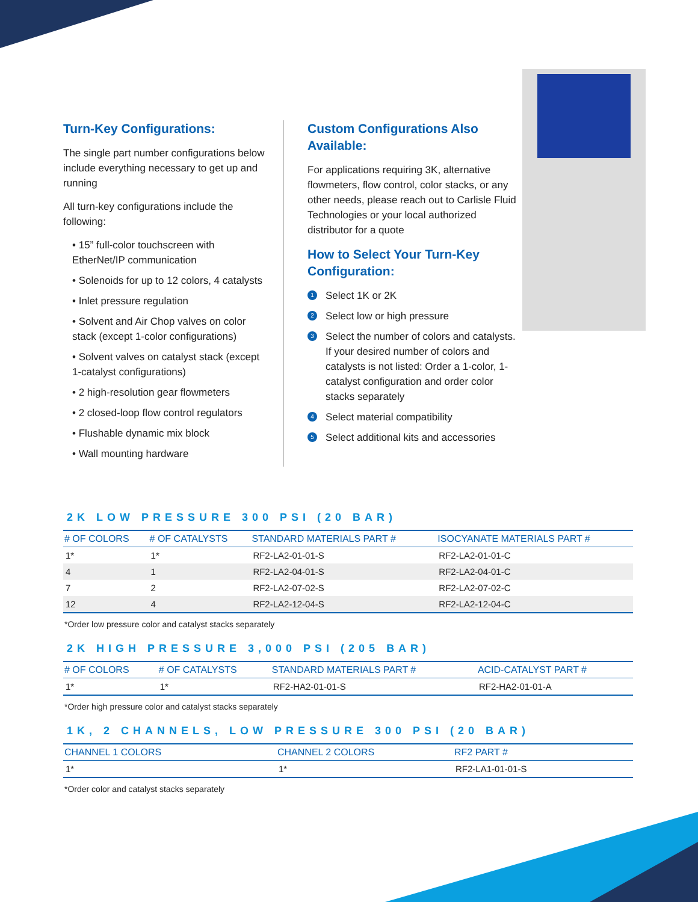Turn-Key Configurations:
The single part number configurations below include everything necessary to get up and running
All turn-key configurations include the following:
• 15” full-color touchscreen with EtherNet/IP communication
• Solenoids for up to 12 colors, 4 catalysts
• Inlet pressure regulation
• Solvent and Air Chop valves on color stack (except 1-color configurations)
• Solvent valves on catalyst stack (except 1-catalyst configurations)
• 2 high-resolution gear flowmeters
• 2 closed-loop flow control regulators
• Flushable dynamic mix block
• Wall mounting hardware
Custom Configurations Also Available:
For applications requiring 3K, alternative flowmeters, flow control, color stacks, or any other needs, please reach out to Carlisle Fluid Technologies or your local authorized distributor for a quote
How to Select Your Turn-Key Configuration:
1 Select 1K or 2K
2 Select low or high pressure
3 Select the number of colors and catalysts. If your desired number of colors and catalysts is not listed: Order a 1-color, 1-catalyst configuration and order color stacks separately
4 Select material compatibility
5 Select additional kits and accessories
2K LOW PRESSURE 300 PSI (20 BAR)
| # OF COLORS | # OF CATALYSTS | STANDARD MATERIALS PART # | ISOCYANATE MATERIALS PART # |
| --- | --- | --- | --- |
| 1* | 1* | RF2-LA2-01-01-S | RF2-LA2-01-01-C |
| 4 | 1 | RF2-LA2-04-01-S | RF2-LA2-04-01-C |
| 7 | 2 | RF2-LA2-07-02-S | RF2-LA2-07-02-C |
| 12 | 4 | RF2-LA2-12-04-S | RF2-LA2-12-04-C |
*Order low pressure color and catalyst stacks separately
2K HIGH PRESSURE 3,000 PSI (205 BAR)
| # OF COLORS | # OF CATALYSTS | STANDARD MATERIALS PART # | ACID-CATALYST PART # |
| --- | --- | --- | --- |
| 1* | 1* | RF2-HA2-01-01-S | RF2-HA2-01-01-A |
*Order high pressure color and catalyst stacks separately
1K, 2 CHANNELS, LOW PRESSURE 300 PSI (20 BAR)
| CHANNEL 1 COLORS | CHANNEL 2 COLORS | RF2 PART # |
| --- | --- | --- |
| 1* | 1* | RF2-LA1-01-01-S |
*Order color and catalyst stacks separately